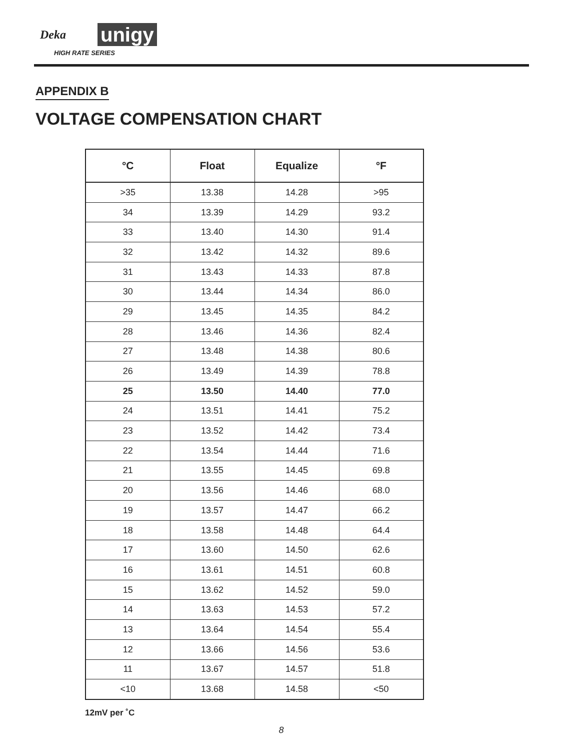Deka unigy
HIGH RATE SERIES
APPENDIX B
VOLTAGE COMPENSATION CHART
| °C | Float | Equalize | °F |
| --- | --- | --- | --- |
| >35 | 13.38 | 14.28 | >95 |
| 34 | 13.39 | 14.29 | 93.2 |
| 33 | 13.40 | 14.30 | 91.4 |
| 32 | 13.42 | 14.32 | 89.6 |
| 31 | 13.43 | 14.33 | 87.8 |
| 30 | 13.44 | 14.34 | 86.0 |
| 29 | 13.45 | 14.35 | 84.2 |
| 28 | 13.46 | 14.36 | 82.4 |
| 27 | 13.48 | 14.38 | 80.6 |
| 26 | 13.49 | 14.39 | 78.8 |
| 25 | 13.50 | 14.40 | 77.0 |
| 24 | 13.51 | 14.41 | 75.2 |
| 23 | 13.52 | 14.42 | 73.4 |
| 22 | 13.54 | 14.44 | 71.6 |
| 21 | 13.55 | 14.45 | 69.8 |
| 20 | 13.56 | 14.46 | 68.0 |
| 19 | 13.57 | 14.47 | 66.2 |
| 18 | 13.58 | 14.48 | 64.4 |
| 17 | 13.60 | 14.50 | 62.6 |
| 16 | 13.61 | 14.51 | 60.8 |
| 15 | 13.62 | 14.52 | 59.0 |
| 14 | 13.63 | 14.53 | 57.2 |
| 13 | 13.64 | 14.54 | 55.4 |
| 12 | 13.66 | 14.56 | 53.6 |
| 11 | 13.67 | 14.57 | 51.8 |
| <10 | 13.68 | 14.58 | <50 |
12mV per ˚C
8